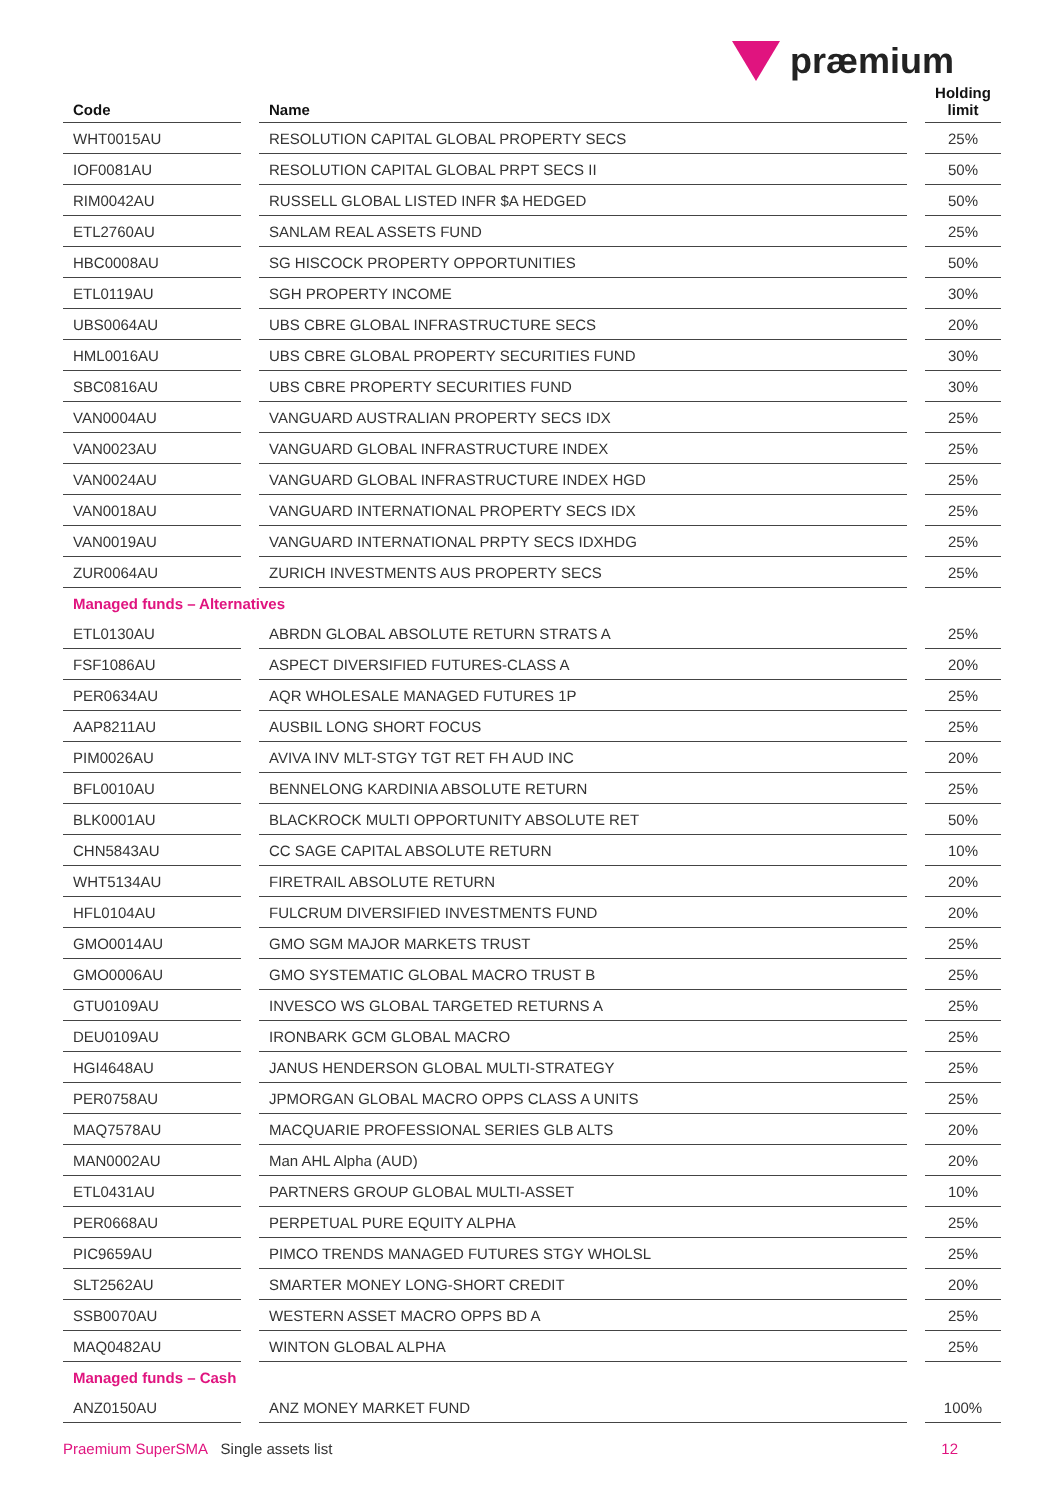præmium
| Code | | Name | | Holding limit |
| --- | --- | --- | --- | --- |
| WHT0015AU | | RESOLUTION CAPITAL GLOBAL PROPERTY SECS | | 25% |
| IOF0081AU | | RESOLUTION CAPITAL GLOBAL PRPT SECS II | | 50% |
| RIM0042AU | | RUSSELL GLOBAL LISTED INFR $A HEDGED | | 50% |
| ETL2760AU | | SANLAM REAL ASSETS FUND | | 25% |
| HBC0008AU | | SG HISCOCK PROPERTY OPPORTUNITIES | | 50% |
| ETL0119AU | | SGH PROPERTY INCOME | | 30% |
| UBS0064AU | | UBS CBRE GLOBAL INFRASTRUCTURE SECS | | 20% |
| HML0016AU | | UBS CBRE GLOBAL PROPERTY SECURITIES FUND | | 30% |
| SBC0816AU | | UBS CBRE PROPERTY SECURITIES FUND | | 30% |
| VAN0004AU | | VANGUARD AUSTRALIAN PROPERTY SECS IDX | | 25% |
| VAN0023AU | | VANGUARD GLOBAL INFRASTRUCTURE INDEX | | 25% |
| VAN0024AU | | VANGUARD GLOBAL INFRASTRUCTURE INDEX HGD | | 25% |
| VAN0018AU | | VANGUARD INTERNATIONAL PROPERTY SECS IDX | | 25% |
| VAN0019AU | | VANGUARD INTERNATIONAL PRPTY SECS IDXHDG | | 25% |
| ZUR0064AU | | ZURICH INVESTMENTS AUS PROPERTY SECS | | 25% |
| Managed funds – Alternatives | | | | |
| ETL0130AU | | ABRDN GLOBAL ABSOLUTE RETURN STRATS A | | 25% |
| FSF1086AU | | ASPECT DIVERSIFIED FUTURES-CLASS A | | 20% |
| PER0634AU | | AQR WHOLESALE MANAGED FUTURES 1P | | 25% |
| AAP8211AU | | AUSBIL LONG SHORT FOCUS | | 25% |
| PIM0026AU | | AVIVA INV MLT-STGY TGT RET FH AUD INC | | 20% |
| BFL0010AU | | BENNELONG KARDINIA ABSOLUTE RETURN | | 25% |
| BLK0001AU | | BLACKROCK MULTI OPPORTUNITY ABSOLUTE RET | | 50% |
| CHN5843AU | | CC SAGE CAPITAL ABSOLUTE RETURN | | 10% |
| WHT5134AU | | FIRETRAIL ABSOLUTE RETURN | | 20% |
| HFL0104AU | | FULCRUM DIVERSIFIED INVESTMENTS FUND | | 20% |
| GMO0014AU | | GMO SGM MAJOR MARKETS TRUST | | 25% |
| GMO0006AU | | GMO SYSTEMATIC GLOBAL MACRO TRUST B | | 25% |
| GTU0109AU | | INVESCO WS GLOBAL TARGETED RETURNS A | | 25% |
| DEU0109AU | | IRONBARK GCM GLOBAL MACRO | | 25% |
| HGI4648AU | | JANUS HENDERSON GLOBAL MULTI-STRATEGY | | 25% |
| PER0758AU | | JPMORGAN GLOBAL MACRO OPPS CLASS A UNITS | | 25% |
| MAQ7578AU | | MACQUARIE PROFESSIONAL SERIES GLB ALTS | | 20% |
| MAN0002AU | | Man AHL Alpha (AUD) | | 20% |
| ETL0431AU | | PARTNERS GROUP GLOBAL MULTI-ASSET | | 10% |
| PER0668AU | | PERPETUAL PURE EQUITY ALPHA | | 25% |
| PIC9659AU | | PIMCO TRENDS MANAGED FUTURES STGY WHOLSL | | 25% |
| SLT2562AU | | SMARTER MONEY LONG-SHORT CREDIT | | 20% |
| SSB0070AU | | WESTERN ASSET MACRO OPPS BD A | | 25% |
| MAQ0482AU | | WINTON GLOBAL ALPHA | | 25% |
| Managed funds – Cash | | | | |
| ANZ0150AU | | ANZ MONEY MARKET FUND | | 100% |
Praemium SuperSMA Single assets list 12